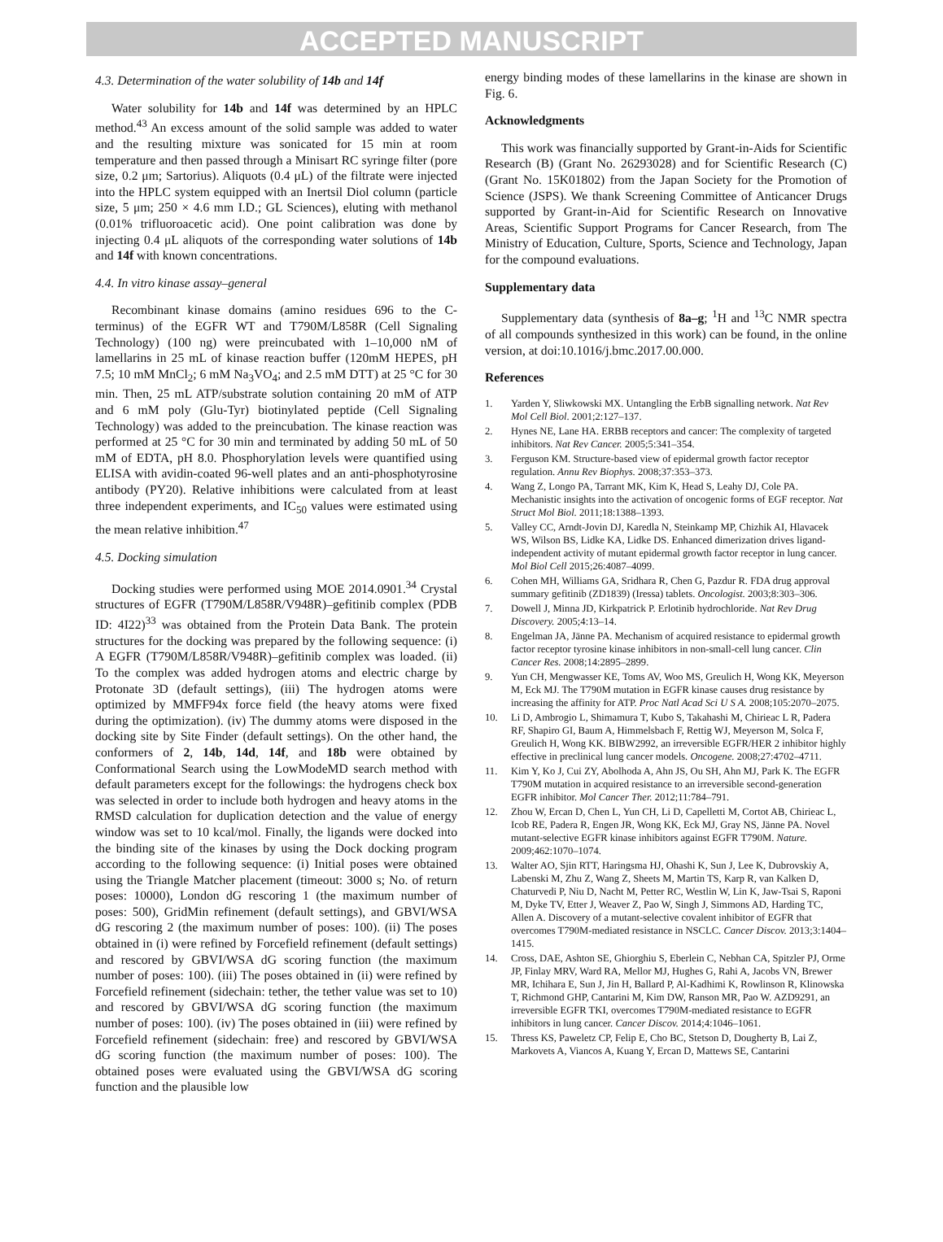ACCEPTED MANUSCRIPT
4.3. Determination of the water solubility of 14b and 14f
Water solubility for 14b and 14f was determined by an HPLC method.<sup>43</sup> An excess amount of the solid sample was added to water and the resulting mixture was sonicated for 15 min at room temperature and then passed through a Minisart RC syringe filter (pore size, 0.2 μm; Sartorius). Aliquots (0.4 μL) of the filtrate were injected into the HPLC system equipped with an Inertsil Diol column (particle size, 5 μm; 250 × 4.6 mm I.D.; GL Sciences), eluting with methanol (0.01% trifluoroacetic acid). One point calibration was done by injecting 0.4 μL aliquots of the corresponding water solutions of 14b and 14f with known concentrations.
4.4. In vitro kinase assay–general
Recombinant kinase domains (amino residues 696 to the C-terminus) of the EGFR WT and T790M/L858R (Cell Signaling Technology) (100 ng) were preincubated with 1–10,000 nM of lamellarins in 25 mL of kinase reaction buffer (120mM HEPES, pH 7.5; 10 mM MnCl<sub>2</sub>; 6 mM Na<sub>3</sub>VO<sub>4</sub>; and 2.5 mM DTT) at 25 °C for 30 min. Then, 25 mL ATP/substrate solution containing 20 mM of ATP and 6 mM poly (Glu-Tyr) biotinylated peptide (Cell Signaling Technology) was added to the preincubation. The kinase reaction was performed at 25 °C for 30 min and terminated by adding 50 mL of 50 mM of EDTA, pH 8.0. Phosphorylation levels were quantified using ELISA with avidin-coated 96-well plates and an anti-phosphotyrosine antibody (PY20). Relative inhibitions were calculated from at least three independent experiments, and IC<sub>50</sub> values were estimated using the mean relative inhibition.<sup>47</sup>
4.5. Docking simulation
Docking studies were performed using MOE 2014.0901.<sup>34</sup> Crystal structures of EGFR (T790M/L858R/V948R)–gefitinib complex (PDB ID: 4I22)<sup>33</sup> was obtained from the Protein Data Bank. The protein structures for the docking was prepared by the following sequence: (i) A EGFR (T790M/L858R/V948R)–gefitinib complex was loaded. (ii) To the complex was added hydrogen atoms and electric charge by Protonate 3D (default settings), (iii) The hydrogen atoms were optimized by MMFF94x force field (the heavy atoms were fixed during the optimization). (iv) The dummy atoms were disposed in the docking site by Site Finder (default settings). On the other hand, the conformers of 2, 14b, 14d, 14f, and 18b were obtained by Conformational Search using the LowModeMD search method with default parameters except for the followings: the hydrogens check box was selected in order to include both hydrogen and heavy atoms in the RMSD calculation for duplication detection and the value of energy window was set to 10 kcal/mol. Finally, the ligands were docked into the binding site of the kinases by using the Dock docking program according to the following sequence: (i) Initial poses were obtained using the Triangle Matcher placement (timeout: 3000 s; No. of return poses: 10000), London dG rescoring 1 (the maximum number of poses: 500), GridMin refinement (default settings), and GBVI/WSA dG rescoring 2 (the maximum number of poses: 100). (ii) The poses obtained in (i) were refined by Forcefield refinement (default settings) and rescored by GBVI/WSA dG scoring function (the maximum number of poses: 100). (iii) The poses obtained in (ii) were refined by Forcefield refinement (sidechain: tether, the tether value was set to 10) and rescored by GBVI/WSA dG scoring function (the maximum number of poses: 100). (iv) The poses obtained in (iii) were refined by Forcefield refinement (sidechain: free) and rescored by GBVI/WSA dG scoring function (the maximum number of poses: 100). The obtained poses were evaluated using the GBVI/WSA dG scoring function and the plausible low
energy binding modes of these lamellarins in the kinase are shown in Fig. 6.
Acknowledgments
This work was financially supported by Grant-in-Aids for Scientific Research (B) (Grant No. 26293028) and for Scientific Research (C) (Grant No. 15K01802) from the Japan Society for the Promotion of Science (JSPS). We thank Screening Committee of Anticancer Drugs supported by Grant-in-Aid for Scientific Research on Innovative Areas, Scientific Support Programs for Cancer Research, from The Ministry of Education, Culture, Sports, Science and Technology, Japan for the compound evaluations.
Supplementary data
Supplementary data (synthesis of 8a–g; <sup>1</sup>H and <sup>13</sup>C NMR spectra of all compounds synthesized in this work) can be found, in the online version, at doi:10.1016/j.bmc.2017.00.000.
References
1. Yarden Y, Sliwkowski MX. Untangling the ErbB signalling network. Nat Rev Mol Cell Biol. 2001;2:127–137.
2. Hynes NE, Lane HA. ERBB receptors and cancer: The complexity of targeted inhibitors. Nat Rev Cancer. 2005;5:341–354.
3. Ferguson KM. Structure-based view of epidermal growth factor receptor regulation. Annu Rev Biophys. 2008;37:353–373.
4. Wang Z, Longo PA, Tarrant MK, Kim K, Head S, Leahy DJ, Cole PA. Mechanistic insights into the activation of oncogenic forms of EGF receptor. Nat Struct Mol Biol. 2011;18:1388–1393.
5. Valley CC, Arndt-Jovin DJ, Karedla N, Steinkamp MP, Chizhik AI, Hlavacek WS, Wilson BS, Lidke KA, Lidke DS. Enhanced dimerization drives ligand-independent activity of mutant epidermal growth factor receptor in lung cancer. Mol Biol Cell 2015;26:4087–4099.
6. Cohen MH, Williams GA, Sridhara R, Chen G, Pazdur R. FDA drug approval summary gefitinib (ZD1839) (Iressa) tablets. Oncologist. 2003;8:303–306.
7. Dowell J, Minna JD, Kirkpatrick P. Erlotinib hydrochloride. Nat Rev Drug Discovery. 2005;4:13–14.
8. Engelman JA, Jänne PA. Mechanism of acquired resistance to epidermal growth factor receptor tyrosine kinase inhibitors in non-small-cell lung cancer. Clin Cancer Res. 2008;14:2895–2899.
9. Yun CH, Mengwasser KE, Toms AV, Woo MS, Greulich H, Wong KK, Meyerson M, Eck MJ. The T790M mutation in EGFR kinase causes drug resistance by increasing the affinity for ATP. Proc Natl Acad Sci U S A. 2008;105:2070–2075.
10. Li D, Ambrogio L, Shimamura T, Kubo S, Takahashi M, Chirieac L R, Padera RF, Shapiro GI, Baum A, Himmelsbach F, Rettig WJ, Meyerson M, Solca F, Greulich H, Wong KK. BIBW2992, an irreversible EGFR/HER 2 inhibitor highly effective in preclinical lung cancer models. Oncogene. 2008;27:4702–4711.
11. Kim Y, Ko J, Cui ZY, Abolhoda A, Ahn JS, Ou SH, Ahn MJ, Park K. The EGFR T790M mutation in acquired resistance to an irreversible second-generation EGFR inhibitor. Mol Cancer Ther. 2012;11:784–791.
12. Zhou W, Ercan D, Chen L, Yun CH, Li D, Capelletti M, Cortot AB, Chirieac L, Icob RE, Padera R, Engen JR, Wong KK, Eck MJ, Gray NS, Jänne PA. Novel mutant-selective EGFR kinase inhibitors against EGFR T790M. Nature. 2009;462:1070–1074.
13. Walter AO, Sjin RTT, Haringsma HJ, Ohashi K, Sun J, Lee K, Dubrovskiy A, Labenski M, Zhu Z, Wang Z, Sheets M, Martin TS, Karp R, van Kalken D, Chaturvedi P, Niu D, Nacht M, Petter RC, Westlin W, Lin K, Jaw-Tsai S, Raponi M, Dyke TV, Etter J, Weaver Z, Pao W, Singh J, Simmons AD, Harding TC, Allen A. Discovery of a mutant-selective covalent inhibitor of EGFR that overcomes T790M-mediated resistance in NSCLC. Cancer Discov. 2013;3:1404–1415.
14. Cross, DAE, Ashton SE, Ghiorghiu S, Eberlein C, Nebhan CA, Spitzler PJ, Orme JP, Finlay MRV, Ward RA, Mellor MJ, Hughes G, Rahi A, Jacobs VN, Brewer MR, Ichihara E, Sun J, Jin H, Ballard P, Al-Kadhimi K, Rowlinson R, Klinowska T, Richmond GHP, Cantarini M, Kim DW, Ranson MR, Pao W. AZD9291, an irreversible EGFR TKI, overcomes T790M-mediated resistance to EGFR inhibitors in lung cancer. Cancer Discov. 2014;4:1046–1061.
15. Thress KS, Paweletz CP, Felip E, Cho BC, Stetson D, Dougherty B, Lai Z, Markovets A, Viancos A, Kuang Y, Ercan D, Mattews SE, Cantarini